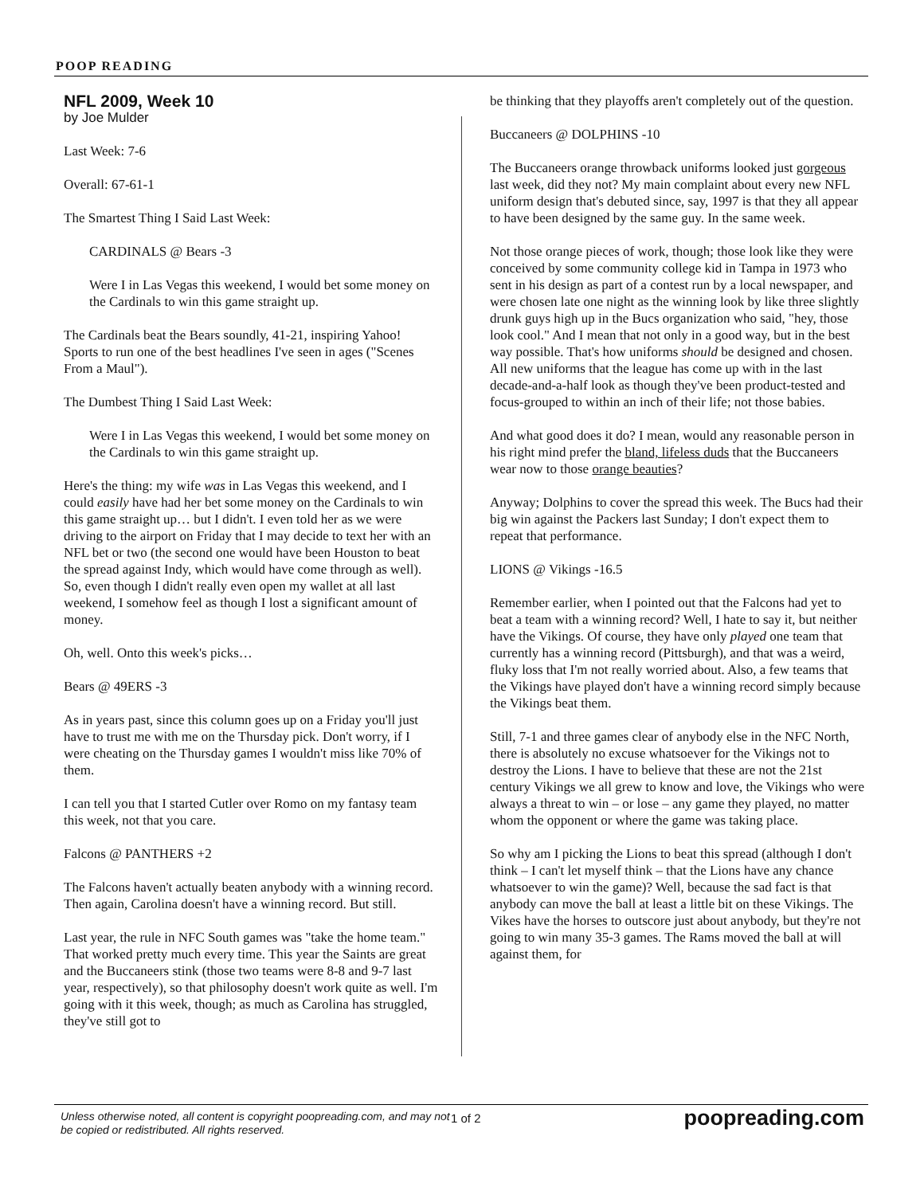POOP READING
NFL 2009, Week 10
by Joe Mulder
Last Week: 7-6
Overall: 67-61-1
The Smartest Thing I Said Last Week:
CARDINALS @ Bears -3
Were I in Las Vegas this weekend, I would bet some money on the Cardinals to win this game straight up.
The Cardinals beat the Bears soundly, 41-21, inspiring Yahoo! Sports to run one of the best headlines I've seen in ages ("Scenes From a Maul").
The Dumbest Thing I Said Last Week:
Were I in Las Vegas this weekend, I would bet some money on the Cardinals to win this game straight up.
Here's the thing: my wife was in Las Vegas this weekend, and I could easily have had her bet some money on the Cardinals to win this game straight up… but I didn't. I even told her as we were driving to the airport on Friday that I may decide to text her with an NFL bet or two (the second one would have been Houston to beat the spread against Indy, which would have come through as well). So, even though I didn't really even open my wallet at all last weekend, I somehow feel as though I lost a significant amount of money.
Oh, well. Onto this week's picks…
Bears @ 49ERS -3
As in years past, since this column goes up on a Friday you'll just have to trust me with me on the Thursday pick. Don't worry, if I were cheating on the Thursday games I wouldn't miss like 70% of them.
I can tell you that I started Cutler over Romo on my fantasy team this week, not that you care.
Falcons @ PANTHERS +2
The Falcons haven't actually beaten anybody with a winning record. Then again, Carolina doesn't have a winning record. But still.
Last year, the rule in NFC South games was "take the home team." That worked pretty much every time. This year the Saints are great and the Buccaneers stink (those two teams were 8-8 and 9-7 last year, respectively), so that philosophy doesn't work quite as well. I'm going with it this week, though; as much as Carolina has struggled, they've still got to
be thinking that they playoffs aren't completely out of the question.
Buccaneers @ DOLPHINS -10
The Buccaneers orange throwback uniforms looked just gorgeous last week, did they not? My main complaint about every new NFL uniform design that's debuted since, say, 1997 is that they all appear to have been designed by the same guy. In the same week.
Not those orange pieces of work, though; those look like they were conceived by some community college kid in Tampa in 1973 who sent in his design as part of a contest run by a local newspaper, and were chosen late one night as the winning look by like three slightly drunk guys high up in the Bucs organization who said, "hey, those look cool." And I mean that not only in a good way, but in the best way possible. That's how uniforms should be designed and chosen. All new uniforms that the league has come up with in the last decade-and-a-half look as though they've been product-tested and focus-grouped to within an inch of their life; not those babies.
And what good does it do? I mean, would any reasonable person in his right mind prefer the bland, lifeless duds that the Buccaneers wear now to those orange beauties?
Anyway; Dolphins to cover the spread this week. The Bucs had their big win against the Packers last Sunday; I don't expect them to repeat that performance.
LIONS @ Vikings -16.5
Remember earlier, when I pointed out that the Falcons had yet to beat a team with a winning record? Well, I hate to say it, but neither have the Vikings. Of course, they have only played one team that currently has a winning record (Pittsburgh), and that was a weird, fluky loss that I'm not really worried about. Also, a few teams that the Vikings have played don't have a winning record simply because the Vikings beat them.
Still, 7-1 and three games clear of anybody else in the NFC North, there is absolutely no excuse whatsoever for the Vikings not to destroy the Lions. I have to believe that these are not the 21st century Vikings we all grew to know and love, the Vikings who were always a threat to win – or lose – any game they played, no matter whom the opponent or where the game was taking place.
So why am I picking the Lions to beat this spread (although I don't think – I can't let myself think – that the Lions have any chance whatsoever to win the game)? Well, because the sad fact is that anybody can move the ball at least a little bit on these Vikings. The Vikes have the horses to outscore just about anybody, but they're not going to win many 35-3 games. The Rams moved the ball at will against them, for
Unless otherwise noted, all content is copyright poopreading.com, and may not be copied or redistributed. All rights reserved.
1 of 2
poopreading.com